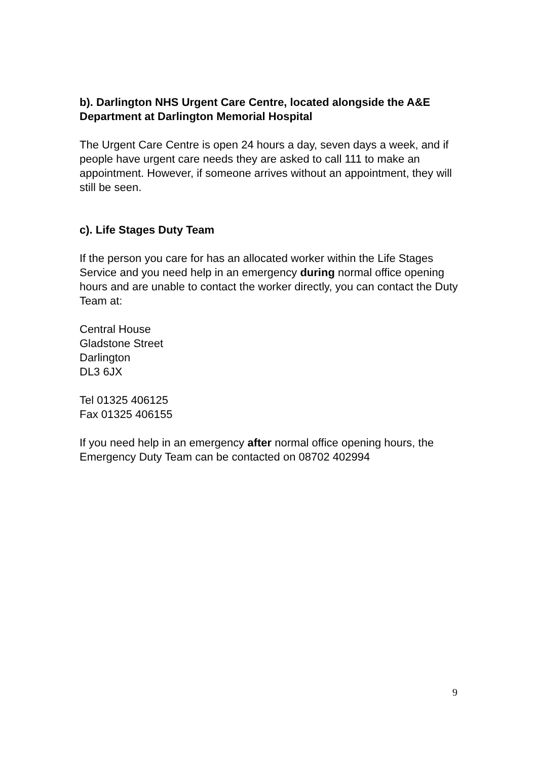b). Darlington NHS Urgent Care Centre, located alongside the A&E Department at Darlington Memorial Hospital
The Urgent Care Centre is open 24 hours a day, seven days a week, and if people have urgent care needs they are asked to call 111 to make an appointment. However, if someone arrives without an appointment, they will still be seen.
c). Life Stages Duty Team
If the person you care for has an allocated worker within the Life Stages Service and you need help in an emergency during normal office opening hours and are unable to contact the worker directly, you can contact the Duty Team at:
Central House
Gladstone Street
Darlington
DL3 6JX
Tel 01325 406125
Fax 01325 406155
If you need help in an emergency after normal office opening hours, the Emergency Duty Team can be contacted on 08702 402994
9